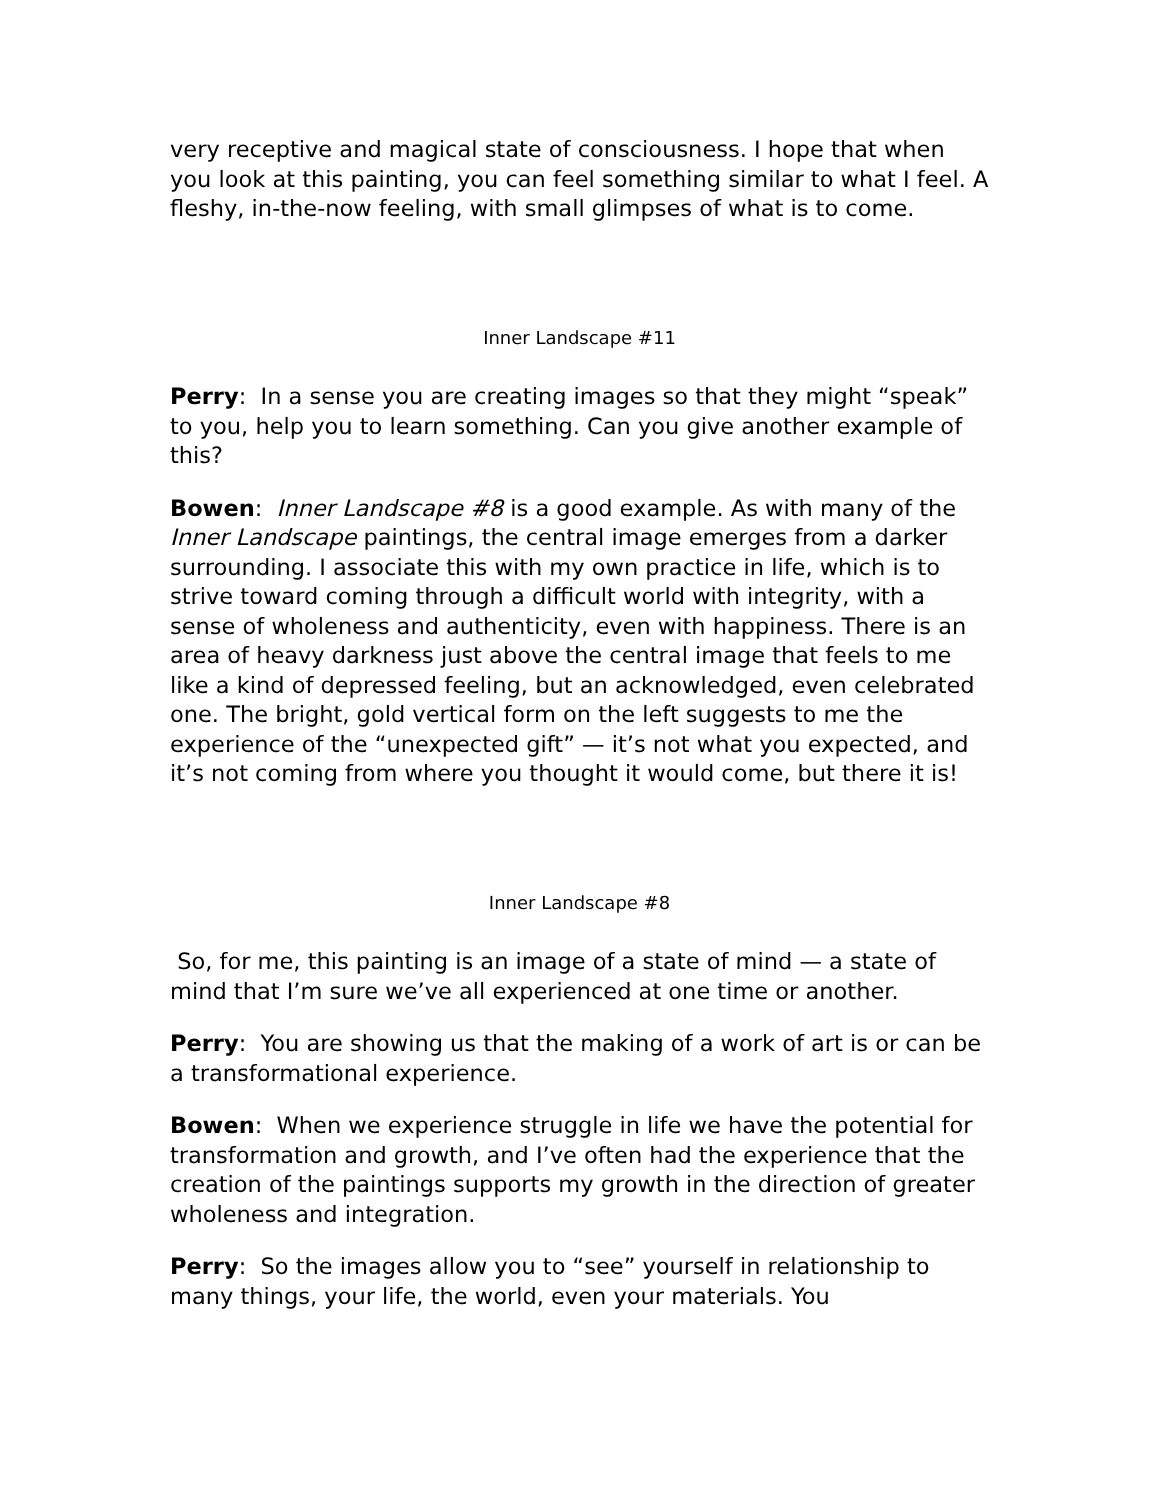very receptive and magical state of consciousness. I hope that when you look at this painting, you can feel something similar to what I feel. A fleshy, in-the-now feeling, with small glimpses of what is to come.
Inner Landscape #11
Perry: In a sense you are creating images so that they might “speak” to you, help you to learn something. Can you give another example of this?
Bowen: Inner Landscape #8 is a good example. As with many of the Inner Landscape paintings, the central image emerges from a darker surrounding. I associate this with my own practice in life, which is to strive toward coming through a difficult world with integrity, with a sense of wholeness and authenticity, even with happiness. There is an area of heavy darkness just above the central image that feels to me like a kind of depressed feeling, but an acknowledged, even celebrated one. The bright, gold vertical form on the left suggests to me the experience of the “unexpected gift” — it’s not what you expected, and it’s not coming from where you thought it would come, but there it is!
Inner Landscape #8
So, for me, this painting is an image of a state of mind — a state of mind that I’m sure we’ve all experienced at one time or another.
Perry: You are showing us that the making of a work of art is or can be a transformational experience.
Bowen: When we experience struggle in life we have the potential for transformation and growth, and I’ve often had the experience that the creation of the paintings supports my growth in the direction of greater wholeness and integration.
Perry: So the images allow you to “see” yourself in relationship to many things, your life, the world, even your materials. You